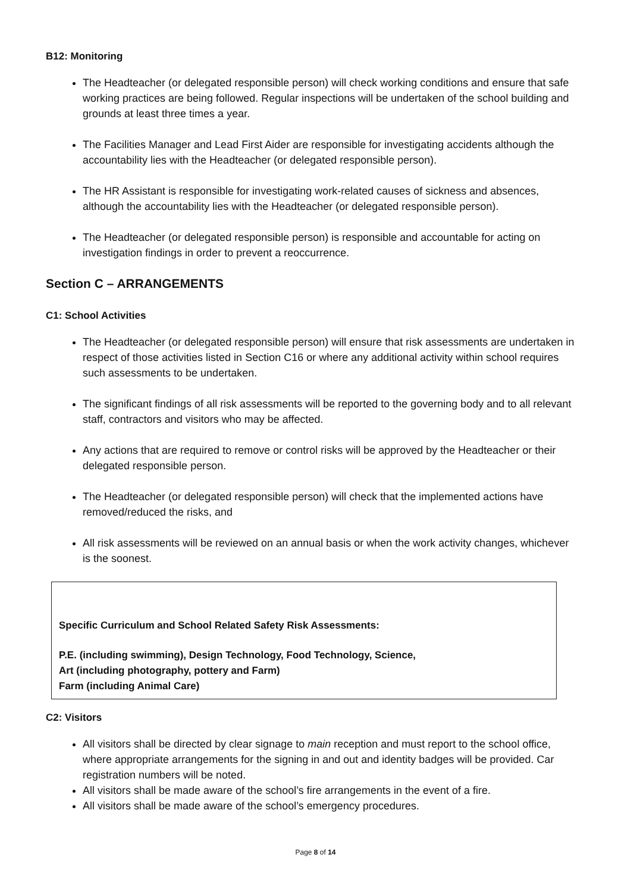B12: Monitoring
The Headteacher (or delegated responsible person) will check working conditions and ensure that safe working practices are being followed. Regular inspections will be undertaken of the school building and grounds at least three times a year.
The Facilities Manager and Lead First Aider are responsible for investigating accidents although the accountability lies with the Headteacher (or delegated responsible person).
The HR Assistant is responsible for investigating work-related causes of sickness and absences, although the accountability lies with the Headteacher (or delegated responsible person).
The Headteacher (or delegated responsible person) is responsible and accountable for acting on investigation findings in order to prevent a reoccurrence.
Section C – ARRANGEMENTS
C1: School Activities
The Headteacher (or delegated responsible person) will ensure that risk assessments are undertaken in respect of those activities listed in Section C16 or where any additional activity within school requires such assessments to be undertaken.
The significant findings of all risk assessments will be reported to the governing body and to all relevant staff, contractors and visitors who may be affected.
Any actions that are required to remove or control risks will be approved by the Headteacher or their delegated responsible person.
The Headteacher (or delegated responsible person) will check that the implemented actions have removed/reduced the risks, and
All risk assessments will be reviewed on an annual basis or when the work activity changes, whichever is the soonest.
Specific Curriculum and School Related Safety Risk Assessments:
P.E. (including swimming), Design Technology, Food Technology, Science,
Art (including photography, pottery and Farm)
Farm (including Animal Care)
C2: Visitors
All visitors shall be directed by clear signage to main reception and must report to the school office, where appropriate arrangements for the signing in and out and identity badges will be provided. Car registration numbers will be noted.
All visitors shall be made aware of the school’s fire arrangements in the event of a fire.
All visitors shall be made aware of the school’s emergency procedures.
Page 8 of 14